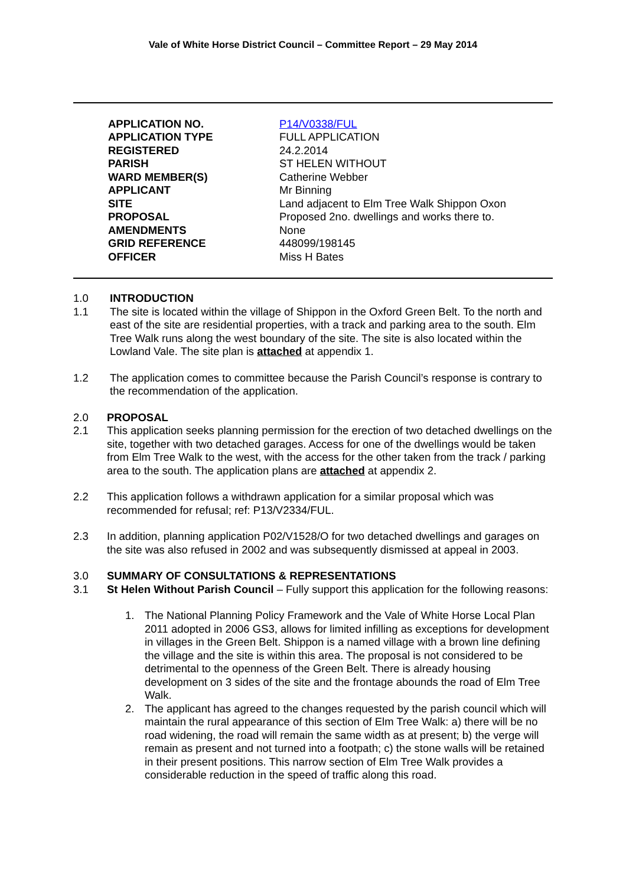Vale of White Horse District Council – Committee Report – 29 May 2014
| APPLICATION NO. | P14/V0338/FUL |
| APPLICATION TYPE | FULL APPLICATION |
| REGISTERED | 24.2.2014 |
| PARISH | ST HELEN WITHOUT |
| WARD MEMBER(S) | Catherine Webber |
| APPLICANT | Mr Binning |
| SITE | Land adjacent to Elm Tree Walk Shippon Oxon |
| PROPOSAL | Proposed 2no. dwellings and works there to. |
| AMENDMENTS | None |
| GRID REFERENCE | 448099/198145 |
| OFFICER | Miss H Bates |
1.0 INTRODUCTION
1.1 The site is located within the village of Shippon in the Oxford Green Belt. To the north and east of the site are residential properties, with a track and parking area to the south. Elm Tree Walk runs along the west boundary of the site. The site is also located within the Lowland Vale. The site plan is attached at appendix 1.
1.2 The application comes to committee because the Parish Council’s response is contrary to the recommendation of the application.
2.0 PROPOSAL
2.1 This application seeks planning permission for the erection of two detached dwellings on the site, together with two detached garages. Access for one of the dwellings would be taken from Elm Tree Walk to the west, with the access for the other taken from the track / parking area to the south. The application plans are attached at appendix 2.
2.2 This application follows a withdrawn application for a similar proposal which was recommended for refusal; ref: P13/V2334/FUL.
2.3 In addition, planning application P02/V1528/O for two detached dwellings and garages on the site was also refused in 2002 and was subsequently dismissed at appeal in 2003.
3.0 SUMMARY OF CONSULTATIONS & REPRESENTATIONS
3.1 St Helen Without Parish Council – Fully support this application for the following reasons:
1. The National Planning Policy Framework and the Vale of White Horse Local Plan 2011 adopted in 2006 GS3, allows for limited infilling as exceptions for development in villages in the Green Belt. Shippon is a named village with a brown line defining the village and the site is within this area. The proposal is not considered to be detrimental to the openness of the Green Belt. There is already housing development on 3 sides of the site and the frontage abounds the road of Elm Tree Walk.
2. The applicant has agreed to the changes requested by the parish council which will maintain the rural appearance of this section of Elm Tree Walk: a) there will be no road widening, the road will remain the same width as at present; b) the verge will remain as present and not turned into a footpath; c) the stone walls will be retained in their present positions. This narrow section of Elm Tree Walk provides a considerable reduction in the speed of traffic along this road.